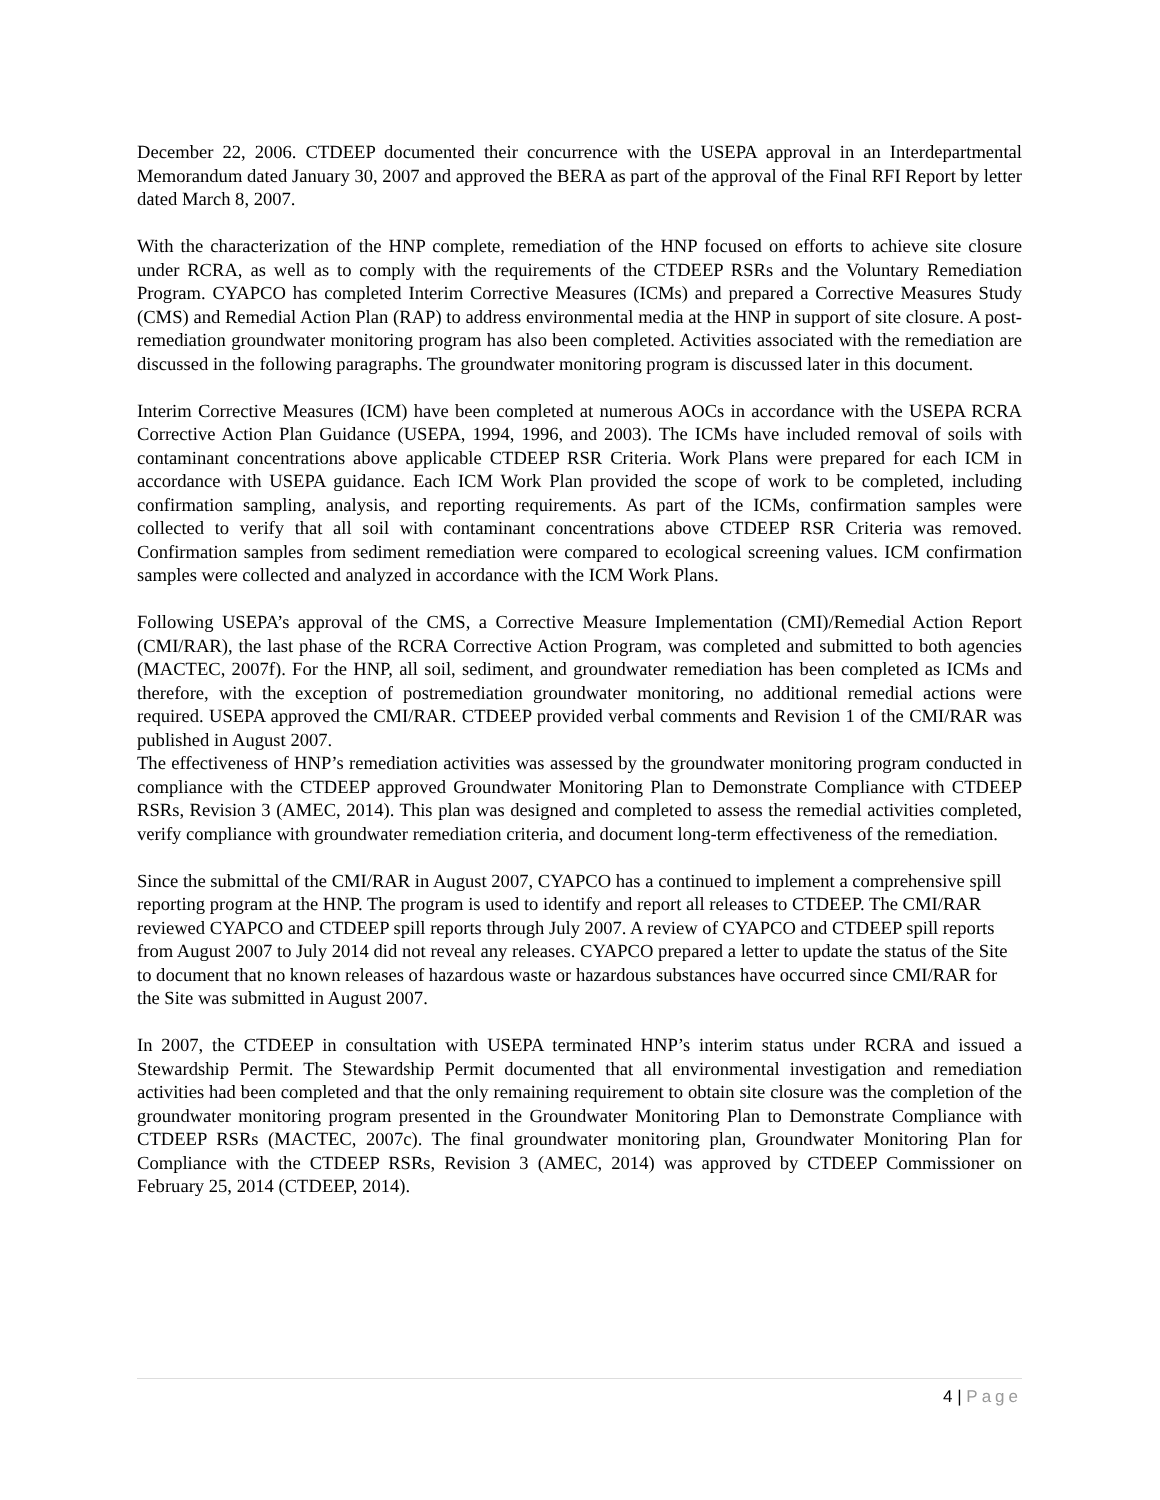December 22, 2006. CTDEEP documented their concurrence with the USEPA approval in an Interdepartmental Memorandum dated January 30, 2007 and approved the BERA as part of the approval of the Final RFI Report by letter dated March 8, 2007.
With the characterization of the HNP complete, remediation of the HNP focused on efforts to achieve site closure under RCRA, as well as to comply with the requirements of the CTDEEP RSRs and the Voluntary Remediation Program. CYAPCO has completed Interim Corrective Measures (ICMs) and prepared a Corrective Measures Study (CMS) and Remedial Action Plan (RAP) to address environmental media at the HNP in support of site closure. A post-remediation groundwater monitoring program has also been completed. Activities associated with the remediation are discussed in the following paragraphs. The groundwater monitoring program is discussed later in this document.
Interim Corrective Measures (ICM) have been completed at numerous AOCs in accordance with the USEPA RCRA Corrective Action Plan Guidance (USEPA, 1994, 1996, and 2003). The ICMs have included removal of soils with contaminant concentrations above applicable CTDEEP RSR Criteria. Work Plans were prepared for each ICM in accordance with USEPA guidance. Each ICM Work Plan provided the scope of work to be completed, including confirmation sampling, analysis, and reporting requirements. As part of the ICMs, confirmation samples were collected to verify that all soil with contaminant concentrations above CTDEEP RSR Criteria was removed. Confirmation samples from sediment remediation were compared to ecological screening values. ICM confirmation samples were collected and analyzed in accordance with the ICM Work Plans.
Following USEPA’s approval of the CMS, a Corrective Measure Implementation (CMI)/Remedial Action Report (CMI/RAR), the last phase of the RCRA Corrective Action Program, was completed and submitted to both agencies (MACTEC, 2007f). For the HNP, all soil, sediment, and groundwater remediation has been completed as ICMs and therefore, with the exception of postremediation groundwater monitoring, no additional remedial actions were required. USEPA approved the CMI/RAR. CTDEEP provided verbal comments and Revision 1 of the CMI/RAR was published in August 2007.
The effectiveness of HNP’s remediation activities was assessed by the groundwater monitoring program conducted in compliance with the CTDEEP approved Groundwater Monitoring Plan to Demonstrate Compliance with CTDEEP RSRs, Revision 3 (AMEC, 2014). This plan was designed and completed to assess the remedial activities completed, verify compliance with groundwater remediation criteria, and document long-term effectiveness of the remediation.
Since the submittal of the CMI/RAR in August 2007, CYAPCO has a continued to implement a comprehensive spill reporting program at the HNP. The program is used to identify and report all releases to CTDEEP. The CMI/RAR reviewed CYAPCO and CTDEEP spill reports through July 2007. A review of CYAPCO and CTDEEP spill reports from August 2007 to July 2014 did not reveal any releases. CYAPCO prepared a letter to update the status of the Site to document that no known releases of hazardous waste or hazardous substances have occurred since CMI/RAR for the Site was submitted in August 2007.
In 2007, the CTDEEP in consultation with USEPA terminated HNP’s interim status under RCRA and issued a Stewardship Permit. The Stewardship Permit documented that all environmental investigation and remediation activities had been completed and that the only remaining requirement to obtain site closure was the completion of the groundwater monitoring program presented in the Groundwater Monitoring Plan to Demonstrate Compliance with CTDEEP RSRs (MACTEC, 2007c). The final groundwater monitoring plan, Groundwater Monitoring Plan for Compliance with the CTDEEP RSRs, Revision 3 (AMEC, 2014) was approved by CTDEEP Commissioner on February 25, 2014 (CTDEEP, 2014).
4 | Page